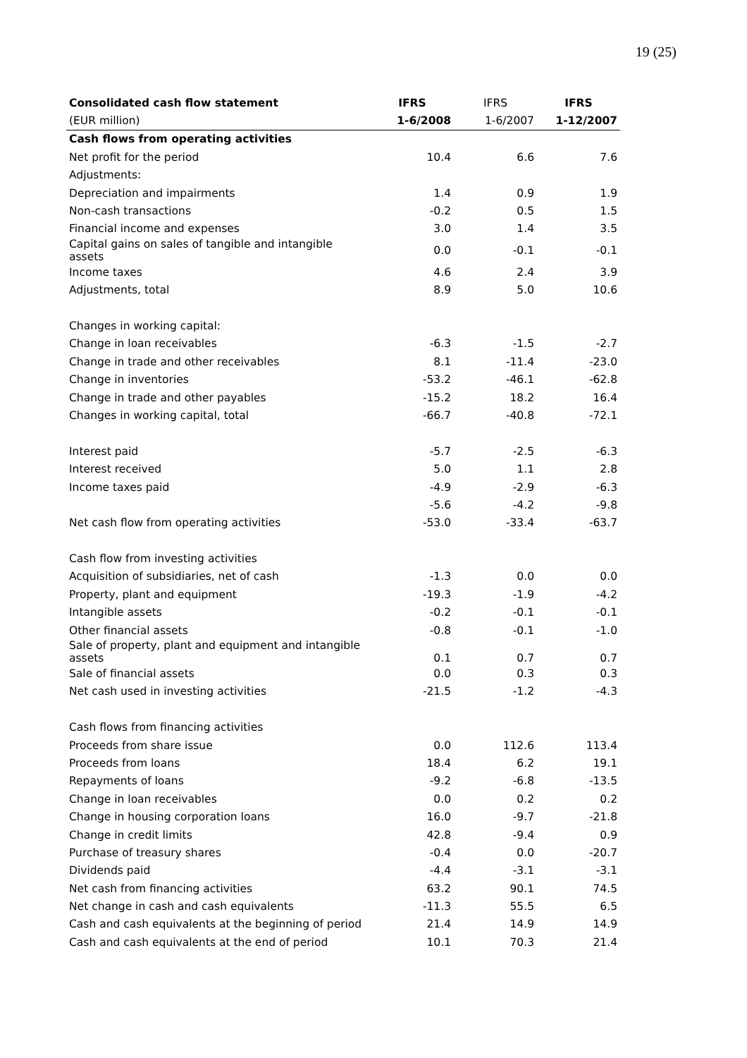19 (25)
| Consolidated cash flow statement | IFRS | IFRS | IFRS |
| --- | --- | --- | --- |
| (EUR million) | 1-6/2008 | 1-6/2007 | 1-12/2007 |
| Cash flows from operating activities | | | |
| Net profit for the period | 10.4 | 6.6 | 7.6 |
| Adjustments: | | | |
| Depreciation and impairments | 1.4 | 0.9 | 1.9 |
| Non-cash transactions | -0.2 | 0.5 | 1.5 |
| Financial income and expenses | 3.0 | 1.4 | 3.5 |
| Capital gains on sales of tangible and intangible assets | 0.0 | -0.1 | -0.1 |
| Income taxes | 4.6 | 2.4 | 3.9 |
| Adjustments, total | 8.9 | 5.0 | 10.6 |
| Changes in working capital: | | | |
| Change in loan receivables | -6.3 | -1.5 | -2.7 |
| Change in trade and other receivables | 8.1 | -11.4 | -23.0 |
| Change in inventories | -53.2 | -46.1 | -62.8 |
| Change in trade and other payables | -15.2 | 18.2 | 16.4 |
| Changes in working capital, total | -66.7 | -40.8 | -72.1 |
| Interest paid | -5.7 | -2.5 | -6.3 |
| Interest received | 5.0 | 1.1 | 2.8 |
| Income taxes paid | -4.9 | -2.9 | -6.3 |
| | -5.6 | -4.2 | -9.8 |
| Net cash flow from operating activities | -53.0 | -33.4 | -63.7 |
| Cash flow from investing activities | | | |
| Acquisition of subsidiaries, net of cash | -1.3 | 0.0 | 0.0 |
| Property, plant and equipment | -19.3 | -1.9 | -4.2 |
| Intangible assets | -0.2 | -0.1 | -0.1 |
| Other financial assets | -0.8 | -0.1 | -1.0 |
| Sale of property, plant and equipment and intangible assets | 0.1 | 0.7 | 0.7 |
| Sale of financial assets | 0.0 | 0.3 | 0.3 |
| Net cash used in investing activities | -21.5 | -1.2 | -4.3 |
| Cash flows from financing activities | | | |
| Proceeds from share issue | 0.0 | 112.6 | 113.4 |
| Proceeds from loans | 18.4 | 6.2 | 19.1 |
| Repayments of loans | -9.2 | -6.8 | -13.5 |
| Change in loan receivables | 0.0 | 0.2 | 0.2 |
| Change in housing corporation loans | 16.0 | -9.7 | -21.8 |
| Change in credit limits | 42.8 | -9.4 | 0.9 |
| Purchase of treasury shares | -0.4 | 0.0 | -20.7 |
| Dividends paid | -4.4 | -3.1 | -3.1 |
| Net cash from financing activities | 63.2 | 90.1 | 74.5 |
| Net change in cash and cash equivalents | -11.3 | 55.5 | 6.5 |
| Cash and cash equivalents at the beginning of period | 21.4 | 14.9 | 14.9 |
| Cash and cash equivalents at the end of period | 10.1 | 70.3 | 21.4 |